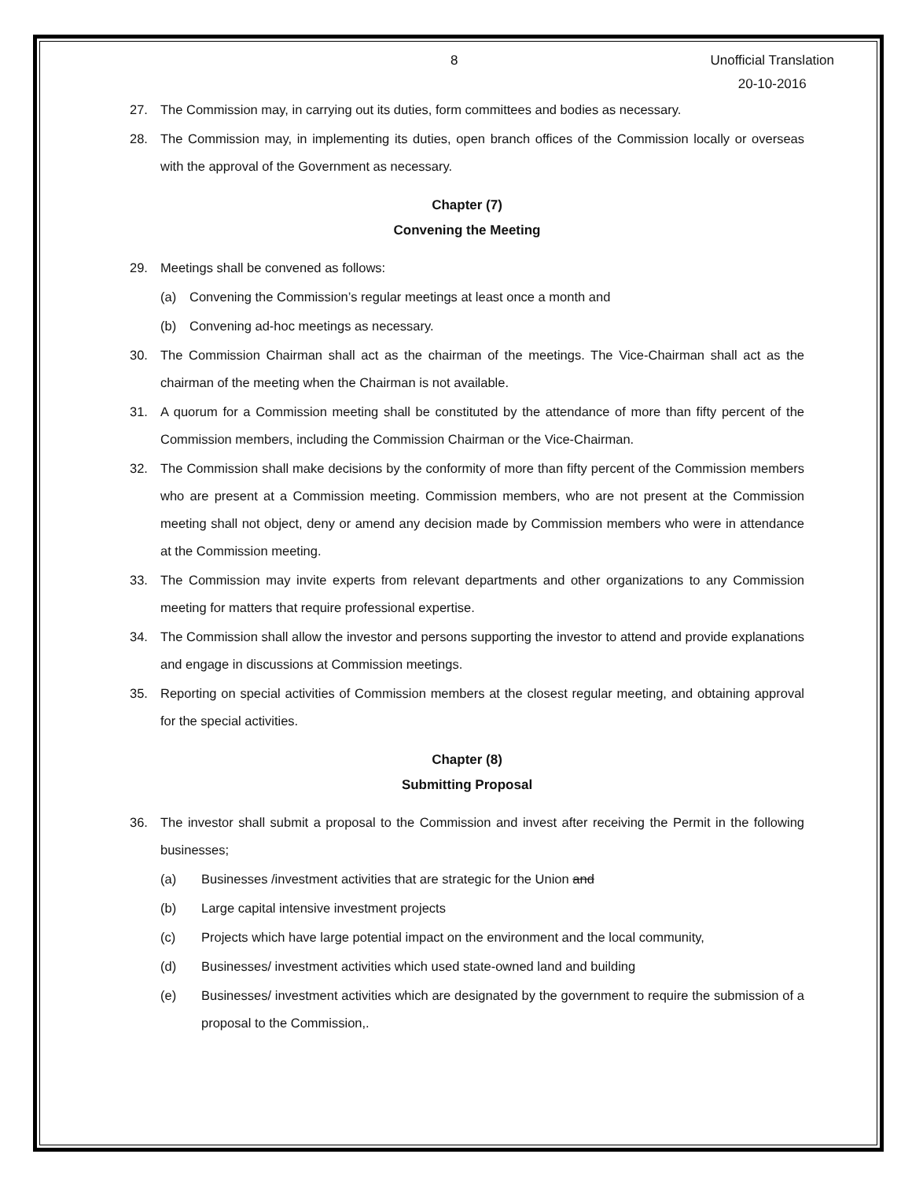8 Unofficial Translation
20-10-2016
27. The Commission may, in carrying out its duties, form committees and bodies as necessary.
28. The Commission may, in implementing its duties, open branch offices of the Commission locally or overseas with the approval of the Government as necessary.
Chapter (7)
Convening the Meeting
29. Meetings shall be convened as follows:
(a) Convening the Commission’s regular meetings at least once a month and
(b) Convening ad-hoc meetings as necessary.
30. The Commission Chairman shall act as the chairman of the meetings. The Vice-Chairman shall act as the chairman of the meeting when the Chairman is not available.
31. A quorum for a Commission meeting shall be constituted by the attendance of more than fifty percent of the Commission members, including the Commission Chairman or the Vice-Chairman.
32. The Commission shall make decisions by the conformity of more than fifty percent of the Commission members who are present at a Commission meeting. Commission members, who are not present at the Commission meeting shall not object, deny or amend any decision made by Commission members who were in attendance at the Commission meeting.
33. The Commission may invite experts from relevant departments and other organizations to any Commission meeting for matters that require professional expertise.
34. The Commission shall allow the investor and persons supporting the investor to attend and provide explanations and engage in discussions at Commission meetings.
35. Reporting on special activities of Commission members at the closest regular meeting, and obtaining approval for the special activities.
Chapter (8)
Submitting Proposal
36. The investor shall submit a proposal to the Commission and invest after receiving the Permit in the following businesses;
(a) Businesses /investment activities that are strategic for the Union and
(b) Large capital intensive investment projects
(c) Projects which have large potential impact on the environment and the local community,
(d) Businesses/ investment activities which used state-owned land and building
(e) Businesses/ investment activities which are designated by the government to require the submission of a proposal to the Commission,.